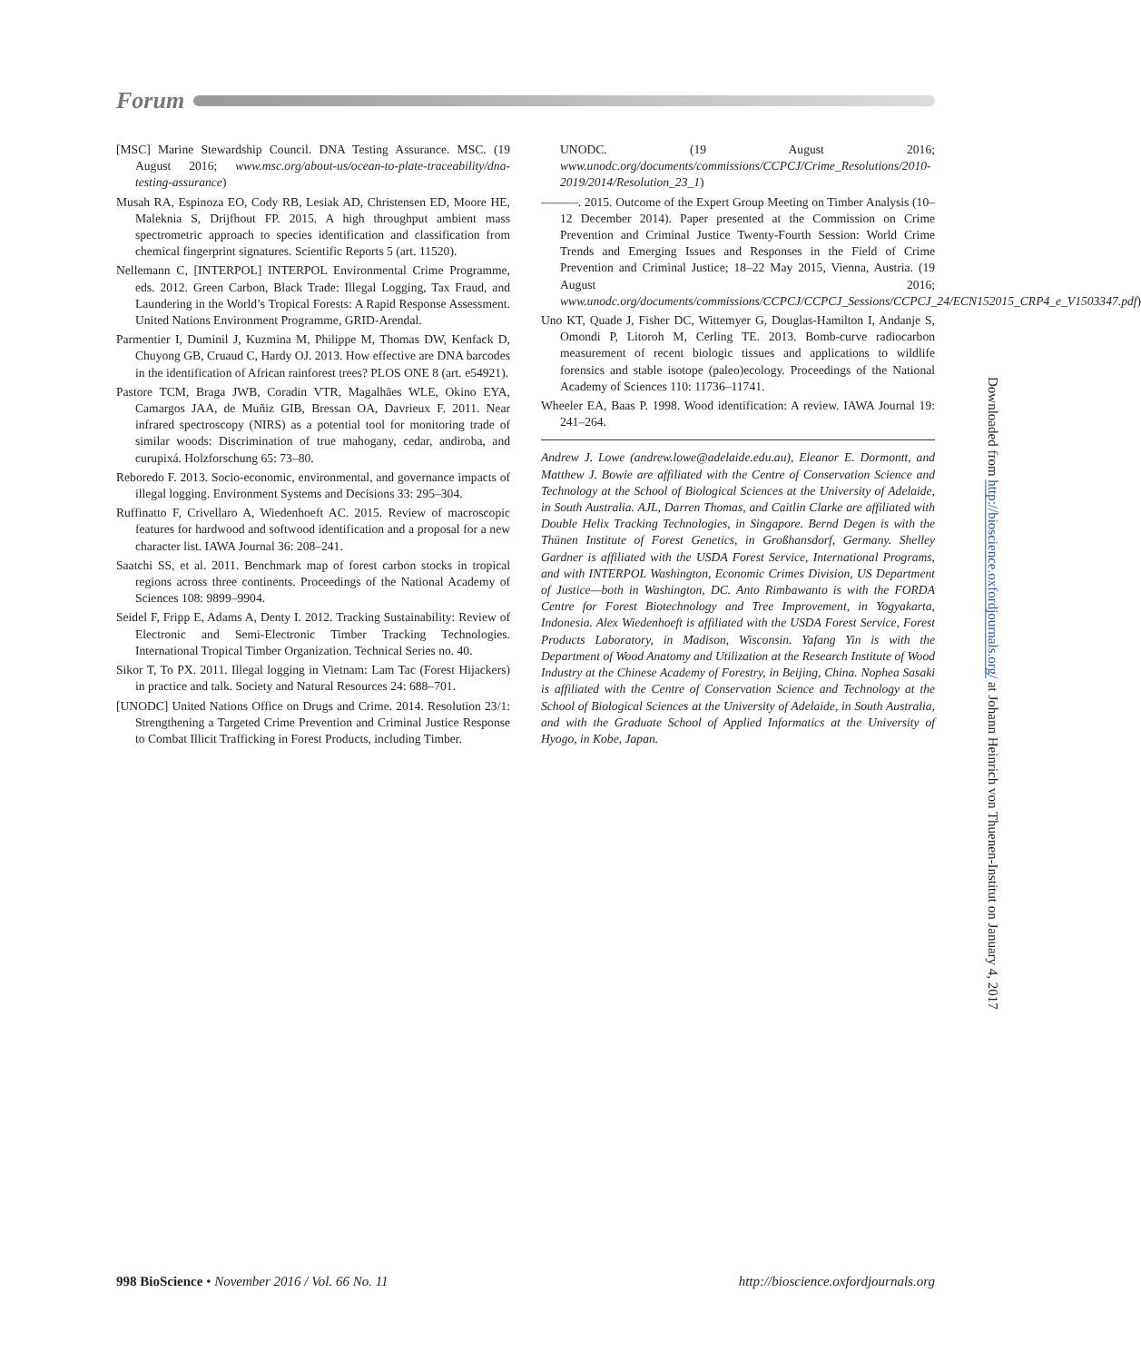Forum
[MSC] Marine Stewardship Council. DNA Testing Assurance. MSC. (19 August 2016; www.msc.org/about-us/ocean-to-plate-traceability/dna-testing-assurance)
Musah RA, Espinoza EO, Cody RB, Lesiak AD, Christensen ED, Moore HE, Maleknia S, Drijfhout FP. 2015. A high throughput ambient mass spectrometric approach to species identification and classification from chemical fingerprint signatures. Scientific Reports 5 (art. 11520).
Nellemann C, [INTERPOL] INTERPOL Environmental Crime Programme, eds. 2012. Green Carbon, Black Trade: Illegal Logging, Tax Fraud, and Laundering in the World’s Tropical Forests: A Rapid Response Assessment. United Nations Environment Programme, GRID-Arendal.
Parmentier I, Duminil J, Kuzmina M, Philippe M, Thomas DW, Kenfack D, Chuyong GB, Cruaud C, Hardy OJ. 2013. How effective are DNA barcodes in the identification of African rainforest trees? PLOS ONE 8 (art. e54921).
Pastore TCM, Braga JWB, Coradin VTR, Magalhães WLE, Okino EYA, Camargos JAA, de Muñiz GIB, Bressan OA, Davrieux F. 2011. Near infrared spectroscopy (NIRS) as a potential tool for monitoring trade of similar woods: Discrimination of true mahogany, cedar, andiroba, and curupixá. Holzforschung 65: 73–80.
Reboredo F. 2013. Socio-economic, environmental, and governance impacts of illegal logging. Environment Systems and Decisions 33: 295–304.
Ruffinatto F, Crivellaro A, Wiedenhoeft AC. 2015. Review of macroscopic features for hardwood and softwood identification and a proposal for a new character list. IAWA Journal 36: 208–241.
Saatchi SS, et al. 2011. Benchmark map of forest carbon stocks in tropical regions across three continents. Proceedings of the National Academy of Sciences 108: 9899–9904.
Seidel F, Fripp E, Adams A, Denty I. 2012. Tracking Sustainability: Review of Electronic and Semi-Electronic Timber Tracking Technologies. International Tropical Timber Organization. Technical Series no. 40.
Sikor T, To PX. 2011. Illegal logging in Vietnam: Lam Tac (Forest Hijackers) in practice and talk. Society and Natural Resources 24: 688–701.
[UNODC] United Nations Office on Drugs and Crime. 2014. Resolution 23/1: Strengthening a Targeted Crime Prevention and Criminal Justice Response to Combat Illicit Trafficking in Forest Products, including Timber.
UNODC. (19 August 2016; www.unodc.org/documents/commissions/CCPCJ/Crime_Resolutions/2010-2019/2014/Resolution_23_1)
———. 2015. Outcome of the Expert Group Meeting on Timber Analysis (10–12 December 2014). Paper presented at the Commission on Crime Prevention and Criminal Justice Twenty-Fourth Session: World Crime Trends and Emerging Issues and Responses in the Field of Crime Prevention and Criminal Justice; 18–22 May 2015, Vienna, Austria. (19 August 2016; www.unodc.org/documents/commissions/CCPCJ/CCPCJ_Sessions/CCPCJ_24/ECN152015_CRP4_e_V1503347.pdf)
Uno KT, Quade J, Fisher DC, Wittemyer G, Douglas-Hamilton I, Andanje S, Omondi P, Litoroh M, Cerling TE. 2013. Bomb-curve radiocarbon measurement of recent biologic tissues and applications to wildlife forensics and stable isotope (paleo)ecology. Proceedings of the National Academy of Sciences 110: 11736–11741.
Wheeler EA, Baas P. 1998. Wood identification: A review. IAWA Journal 19: 241–264.
Andrew J. Lowe (andrew.lowe@adelaide.edu.au), Eleanor E. Dormontt, and Matthew J. Bowie are affiliated with the Centre of Conservation Science and Technology at the School of Biological Sciences at the University of Adelaide, in South Australia. AJL, Darren Thomas, and Caitlin Clarke are affiliated with Double Helix Tracking Technologies, in Singapore. Bernd Degen is with the Thünen Institute of Forest Genetics, in Großhansdorf, Germany. Shelley Gardner is affiliated with the USDA Forest Service, International Programs, and with INTERPOL Washington, Economic Crimes Division, US Department of Justice—both in Washington, DC. Anto Rimbawanto is with the FORDA Centre for Forest Biotechnology and Tree Improvement, in Yogyakarta, Indonesia. Alex Wiedenhoeft is affiliated with the USDA Forest Service, Forest Products Laboratory, in Madison, Wisconsin. Yafang Yin is with the Department of Wood Anatomy and Utilization at the Research Institute of Wood Industry at the Chinese Academy of Forestry, in Beijing, China. Nophea Sasaki is affiliated with the Centre of Conservation Science and Technology at the School of Biological Sciences at the University of Adelaide, in South Australia, and with the Graduate School of Applied Informatics at the University of Hyogo, in Kobe, Japan.
Downloaded from http://bioscience.oxfordjournals.org/ at Johann Heinrich von Thuenen-Institut on January 4, 2017
998 BioScience • November 2016 / Vol. 66 No. 11
http://bioscience.oxfordjournals.org